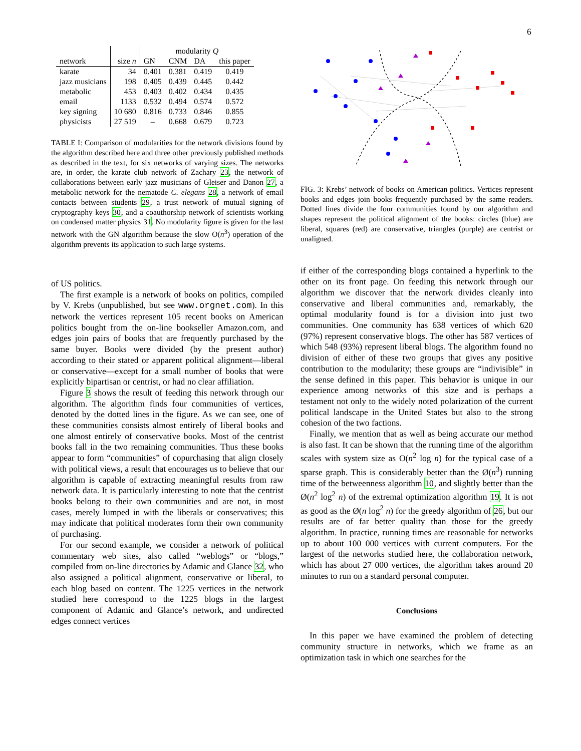6
| | | modularity Q | | | |
| network | size n | GN | CNM | DA | this paper |
| karate | 34 | 0.401 | 0.381 | 0.419 | 0.419 |
| jazz musicians | 198 | 0.405 | 0.439 | 0.445 | 0.442 |
| metabolic | 453 | 0.403 | 0.402 | 0.434 | 0.435 |
| email | 1133 | 0.532 | 0.494 | 0.574 | 0.572 |
| key signing | 10 680 | 0.816 | 0.733 | 0.846 | 0.855 |
| physicists | 27 519 | – | 0.668 | 0.679 | 0.723 |
TABLE I: Comparison of modularities for the network divisions found by the algorithm described here and three other previously published methods as described in the text, for six networks of varying sizes. The networks are, in order, the karate club network of Zachary 23, the network of collaborations between early jazz musicians of Gleiser and Danon 27, a metabolic network for the nematode C. elegans 28, a network of email contacts between students 29, a trust network of mutual signing of cryptography keys 30, and a coauthorship network of scientists working on condensed matter physics 31. No modularity figure is given for the last network with the GN algorithm because the slow O(n<sup>3</sup>) operation of the algorithm prevents its application to such large systems.
of US politics.
The first example is a network of books on politics, compiled by V. Krebs (unpublished, but see www.orgnet.com). In this network the vertices represent 105 recent books on American politics bought from the on-line bookseller Amazon.com, and edges join pairs of books that are frequently purchased by the same buyer. Books were divided (by the present author) according to their stated or apparent political alignment—liberal or conservative—except for a small number of books that were explicitly bipartisan or centrist, or had no clear affiliation.
Figure 3 shows the result of feeding this network through our algorithm. The algorithm finds four communities of vertices, denoted by the dotted lines in the figure. As we can see, one of these communities consists almost entirely of liberal books and one almost entirely of conservative books. Most of the centrist books fall in the two remaining communities. Thus these books appear to form “communities” of copurchasing that align closely with political views, a result that encourages us to believe that our algorithm is capable of extracting meaningful results from raw network data. It is particularly interesting to note that the centrist books belong to their own communities and are not, in most cases, merely lumped in with the liberals or conservatives; this may indicate that political moderates form their own community of purchasing.
For our second example, we consider a network of political commentary web sites, also called “weblogs” or “blogs,” compiled from on-line directories by Adamic and Glance 32, who also assigned a political alignment, conservative or liberal, to each blog based on content. The 1225 vertices in the network studied here correspond to the 1225 blogs in the largest component of Adamic and Glance’s network, and undirected edges connect vertices
FIG. 3: Krebs’ network of books on American politics. Vertices represent books and edges join books frequently purchased by the same readers. Dotted lines divide the four communities found by our algorithm and shapes represent the political alignment of the books: circles (blue) are liberal, squares (red) are conservative, triangles (purple) are centrist or unaligned.
if either of the corresponding blogs contained a hyperlink to the other on its front page. On feeding this network through our algorithm we discover that the network divides cleanly into conservative and liberal communities and, remarkably, the optimal modularity found is for a division into just two communities. One community has 638 vertices of which 620 (97%) represent conservative blogs. The other has 587 vertices of which 548 (93%) represent liberal blogs. The algorithm found no division of either of these two groups that gives any positive contribution to the modularity; these groups are “indivisible” in the sense defined in this paper. This behavior is unique in our experience among networks of this size and is perhaps a testament not only to the widely noted polarization of the current political landscape in the United States but also to the strong cohesion of the two factions.
Finally, we mention that as well as being accurate our method is also fast. It can be shown that the running time of the algorithm scales with system size as O(n<sup>2</sup> log n) for the typical case of a sparse graph. This is considerably better than the Ø(n<sup>3</sup>) running time of the betweenness algorithm 10, and slightly better than the Ø(n<sup>2</sup> log<sup>2</sup> n) of the extremal optimization algorithm 19. It is not as good as the Ø(n log<sup>2</sup> n) for the greedy algorithm of 26, but our results are of far better quality than those for the greedy algorithm. In practice, running times are reasonable for networks up to about 100 000 vertices with current computers. For the largest of the networks studied here, the collaboration network, which has about 27 000 vertices, the algorithm takes around 20 minutes to run on a standard personal computer.
Conclusions
In this paper we have examined the problem of detecting community structure in networks, which we frame as an optimization task in which one searches for the